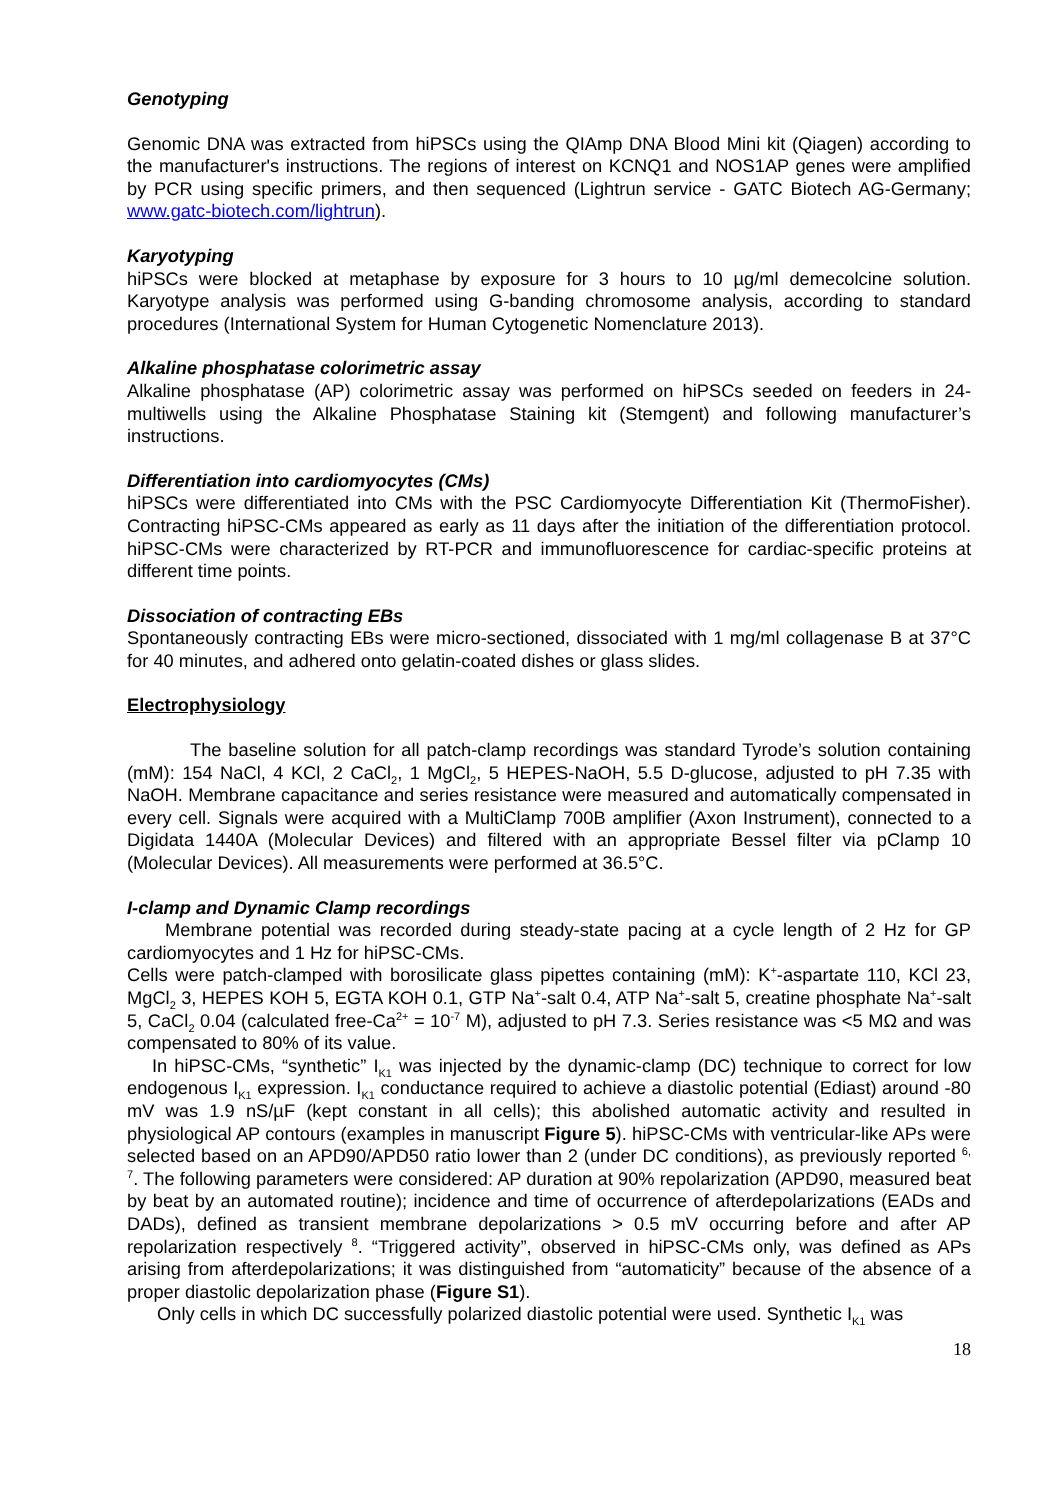Genotyping
Genomic DNA was extracted from hiPSCs using the QIAmp DNA Blood Mini kit (Qiagen) according to the manufacturer's instructions. The regions of interest on KCNQ1 and NOS1AP genes were amplified by PCR using specific primers, and then sequenced (Lightrun service - GATC Biotech AG-Germany; www.gatc-biotech.com/lightrun).
Karyotyping
hiPSCs were blocked at metaphase by exposure for 3 hours to 10 µg/ml demecolcine solution. Karyotype analysis was performed using G-banding chromosome analysis, according to standard procedures (International System for Human Cytogenetic Nomenclature 2013).
Alkaline phosphatase colorimetric assay
Alkaline phosphatase (AP) colorimetric assay was performed on hiPSCs seeded on feeders in 24-multiwells using the Alkaline Phosphatase Staining kit (Stemgent) and following manufacturer’s instructions.
Differentiation into cardiomyocytes (CMs)
hiPSCs were differentiated into CMs with the PSC Cardiomyocyte Differentiation Kit (ThermoFisher). Contracting hiPSC-CMs appeared as early as 11 days after the initiation of the differentiation protocol. hiPSC-CMs were characterized by RT-PCR and immunofluorescence for cardiac-specific proteins at different time points.
Dissociation of contracting EBs
Spontaneously contracting EBs were micro-sectioned, dissociated with 1 mg/ml collagenase B at 37°C for 40 minutes, and adhered onto gelatin-coated dishes or glass slides.
Electrophysiology
The baseline solution for all patch-clamp recordings was standard Tyrode’s solution containing (mM): 154 NaCl, 4 KCl, 2 CaCl<sub>2</sub>, 1 MgCl<sub>2</sub>, 5 HEPES-NaOH, 5.5 D-glucose, adjusted to pH 7.35 with NaOH. Membrane capacitance and series resistance were measured and automatically compensated in every cell. Signals were acquired with a MultiClamp 700B amplifier (Axon Instrument), connected to a Digidata 1440A (Molecular Devices) and filtered with an appropriate Bessel filter via pClamp 10 (Molecular Devices). All measurements were performed at 36.5°C.
I-clamp and Dynamic Clamp recordings
Membrane potential was recorded during steady-state pacing at a cycle length of 2 Hz for GP cardiomyocytes and 1 Hz for hiPSC-CMs.
Cells were patch-clamped with borosilicate glass pipettes containing (mM): K<sup>+</sup>-aspartate 110, KCl 23, MgCl<sub>2</sub> 3, HEPES KOH 5, EGTA KOH 0.1, GTP Na<sup>+</sup>-salt 0.4, ATP Na<sup>+</sup>-salt 5, creatine phosphate Na<sup>+</sup>-salt 5, CaCl<sub>2</sub> 0.04 (calculated free-Ca<sup>2+</sup> = 10<sup>-7</sup> M), adjusted to pH 7.3. Series resistance was <5 MΩ and was compensated to 80% of its value.
In hiPSC-CMs, “synthetic” I<sub>K1</sub> was injected by the dynamic-clamp (DC) technique to correct for low endogenous I<sub>K1</sub> expression. I<sub>K1</sub> conductance required to achieve a diastolic potential (Ediast) around -80 mV was 1.9 nS/µF (kept constant in all cells); this abolished automatic activity and resulted in physiological AP contours (examples in manuscript Figure 5). hiPSC-CMs with ventricular-like APs were selected based on an APD90/APD50 ratio lower than 2 (under DC conditions), as previously reported <sup>6, 7</sup>. The following parameters were considered: AP duration at 90% repolarization (APD90, measured beat by beat by an automated routine); incidence and time of occurrence of afterdepolarizations (EADs and DADs), defined as transient membrane depolarizations > 0.5 mV occurring before and after AP repolarization respectively <sup>8</sup>. “Triggered activity”, observed in hiPSC-CMs only, was defined as APs arising from afterdepolarizations; it was distinguished from “automaticity” because of the absence of a proper diastolic depolarization phase (Figure S1).
Only cells in which DC successfully polarized diastolic potential were used. Synthetic I<sub>K1</sub> was
18